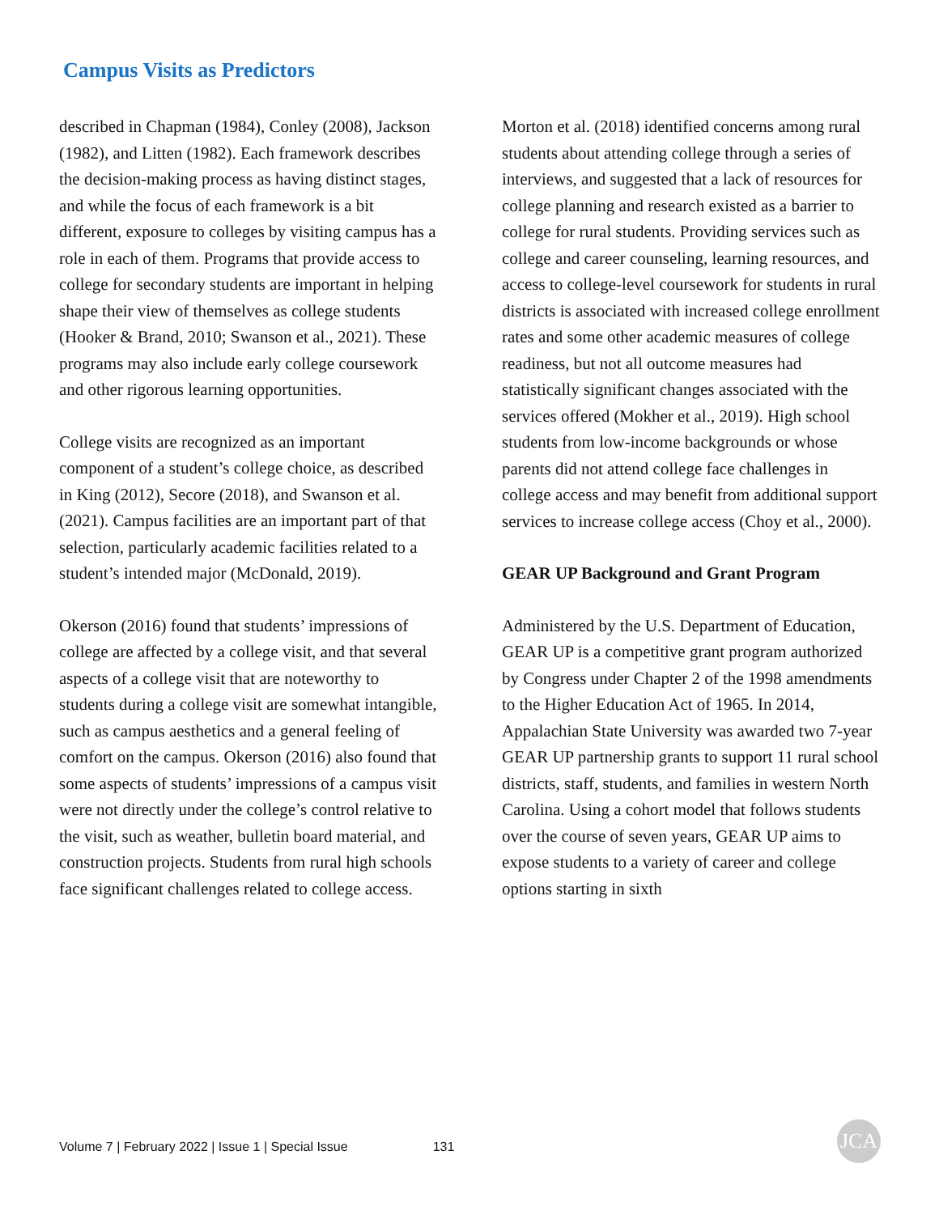Campus Visits as Predictors
described in Chapman (1984), Conley (2008), Jackson (1982), and Litten (1982). Each framework describes the decision-making process as having distinct stages, and while the focus of each framework is a bit different, exposure to colleges by visiting campus has a role in each of them. Programs that provide access to college for secondary students are important in helping shape their view of themselves as college students (Hooker & Brand, 2010; Swanson et al., 2021). These programs may also include early college coursework and other rigorous learning opportunities.
College visits are recognized as an important component of a student’s college choice, as described in King (2012), Secore (2018), and Swanson et al. (2021). Campus facilities are an important part of that selection, particularly academic facilities related to a student’s intended major (McDonald, 2019).
Okerson (2016) found that students’ impressions of college are affected by a college visit, and that several aspects of a college visit that are noteworthy to students during a college visit are somewhat intangible, such as campus aesthetics and a general feeling of comfort on the campus. Okerson (2016) also found that some aspects of students’ impressions of a campus visit were not directly under the college’s control relative to the visit, such as weather, bulletin board material, and construction projects. Students from rural high schools face significant challenges related to college access.
Morton et al. (2018) identified concerns among rural students about attending college through a series of interviews, and suggested that a lack of resources for college planning and research existed as a barrier to college for rural students. Providing services such as college and career counseling, learning resources, and access to college-level coursework for students in rural districts is associated with increased college enrollment rates and some other academic measures of college readiness, but not all outcome measures had statistically significant changes associated with the services offered (Mokher et al., 2019). High school students from low-income backgrounds or whose parents did not attend college face challenges in college access and may benefit from additional support services to increase college access (Choy et al., 2000).
GEAR UP Background and Grant Program
Administered by the U.S. Department of Education, GEAR UP is a competitive grant program authorized by Congress under Chapter 2 of the 1998 amendments to the Higher Education Act of 1965. In 2014, Appalachian State University was awarded two 7-year GEAR UP partnership grants to support 11 rural school districts, staff, students, and families in western North Carolina. Using a cohort model that follows students over the course of seven years, GEAR UP aims to expose students to a variety of career and college options starting in sixth
Volume 7 | February 2022 | Issue 1 | Special Issue 131
JCA